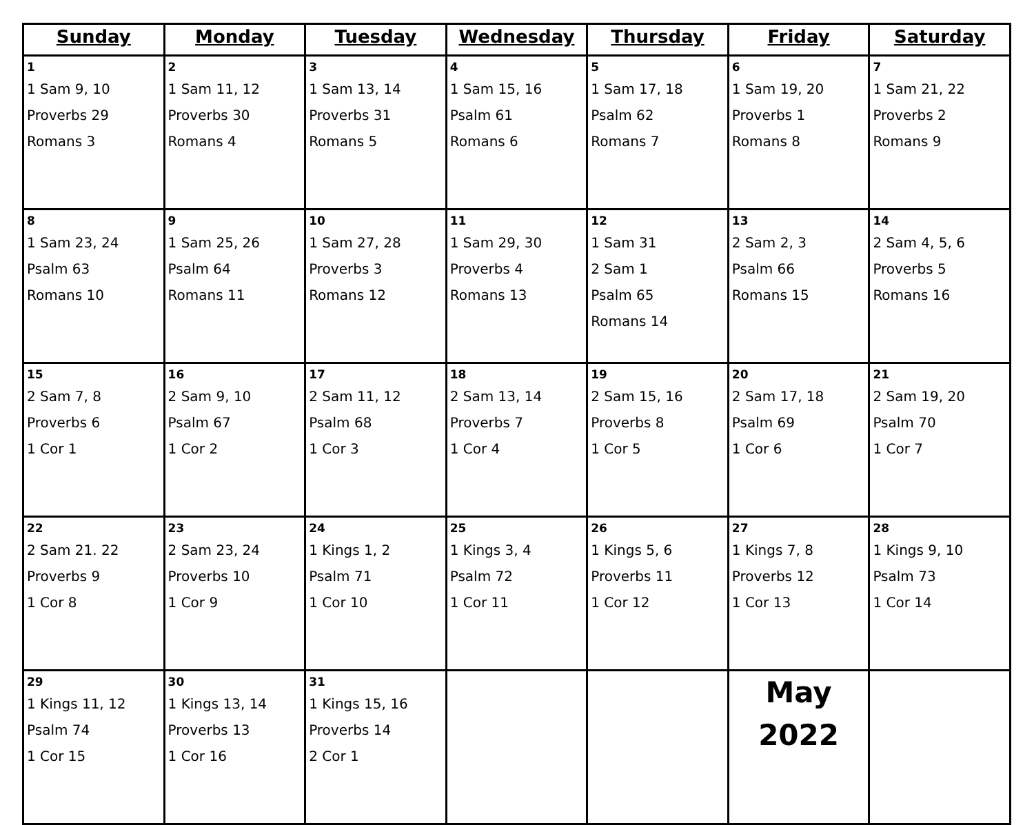| Sunday | Monday | Tuesday | Wednesday | Thursday | Friday | Saturday |
| --- | --- | --- | --- | --- | --- | --- |
| 1 1 Sam 9, 10 Proverbs 29 Romans 3 | 2 1 Sam 11, 12 Proverbs 30 Romans 4 | 3 1 Sam 13, 14 Proverbs 31 Romans 5 | 4 1 Sam 15, 16 Psalm 61 Romans 6 | 5 1 Sam 17, 18 Psalm 62 Romans 7 | 6 1 Sam 19, 20 Proverbs 1 Romans 8 | 7 1 Sam 21, 22 Proverbs 2 Romans 9 |
| 8 1 Sam 23, 24 Psalm 63 Romans 10 | 9 1 Sam 25, 26 Psalm 64 Romans 11 | 10 1 Sam 27, 28 Proverbs 3 Romans 12 | 11 1 Sam 29, 30 Proverbs 4 Romans 13 | 12 1 Sam 31 2 Sam 1 Psalm 65 Romans 14 | 13 2 Sam 2, 3 Psalm 66 Romans 15 | 14 2 Sam 4, 5, 6 Proverbs 5 Romans 16 |
| 15 2 Sam 7, 8 Proverbs 6 1 Cor 1 | 16 2 Sam 9, 10 Psalm 67 1 Cor 2 | 17 2 Sam 11, 12 Psalm 68 1 Cor 3 | 18 2 Sam 13, 14 Proverbs 7 1 Cor 4 | 19 2 Sam 15, 16 Proverbs 8 1 Cor 5 | 20 2 Sam 17, 18 Psalm 69 1 Cor 6 | 21 2 Sam 19, 20 Psalm 70 1 Cor 7 |
| 22 2 Sam 21. 22 Proverbs 9 1 Cor 8 | 23 2 Sam 23, 24 Proverbs 10 1 Cor 9 | 24 1 Kings 1, 2 Psalm 71 1 Cor 10 | 25 1 Kings 3, 4 Psalm 72 1 Cor 11 | 26 1 Kings 5, 6 Proverbs 11 1 Cor 12 | 27 1 Kings 7, 8 Proverbs 12 1 Cor 13 | 28 1 Kings 9, 10 Psalm 73 1 Cor 14 |
| 29 1 Kings 11, 12 Psalm 74 1 Cor 15 | 30 1 Kings 13, 14 Proverbs 13 1 Cor 16 | 31 1 Kings 15, 16 Proverbs 14 2 Cor 1 | | | May 2022 | |